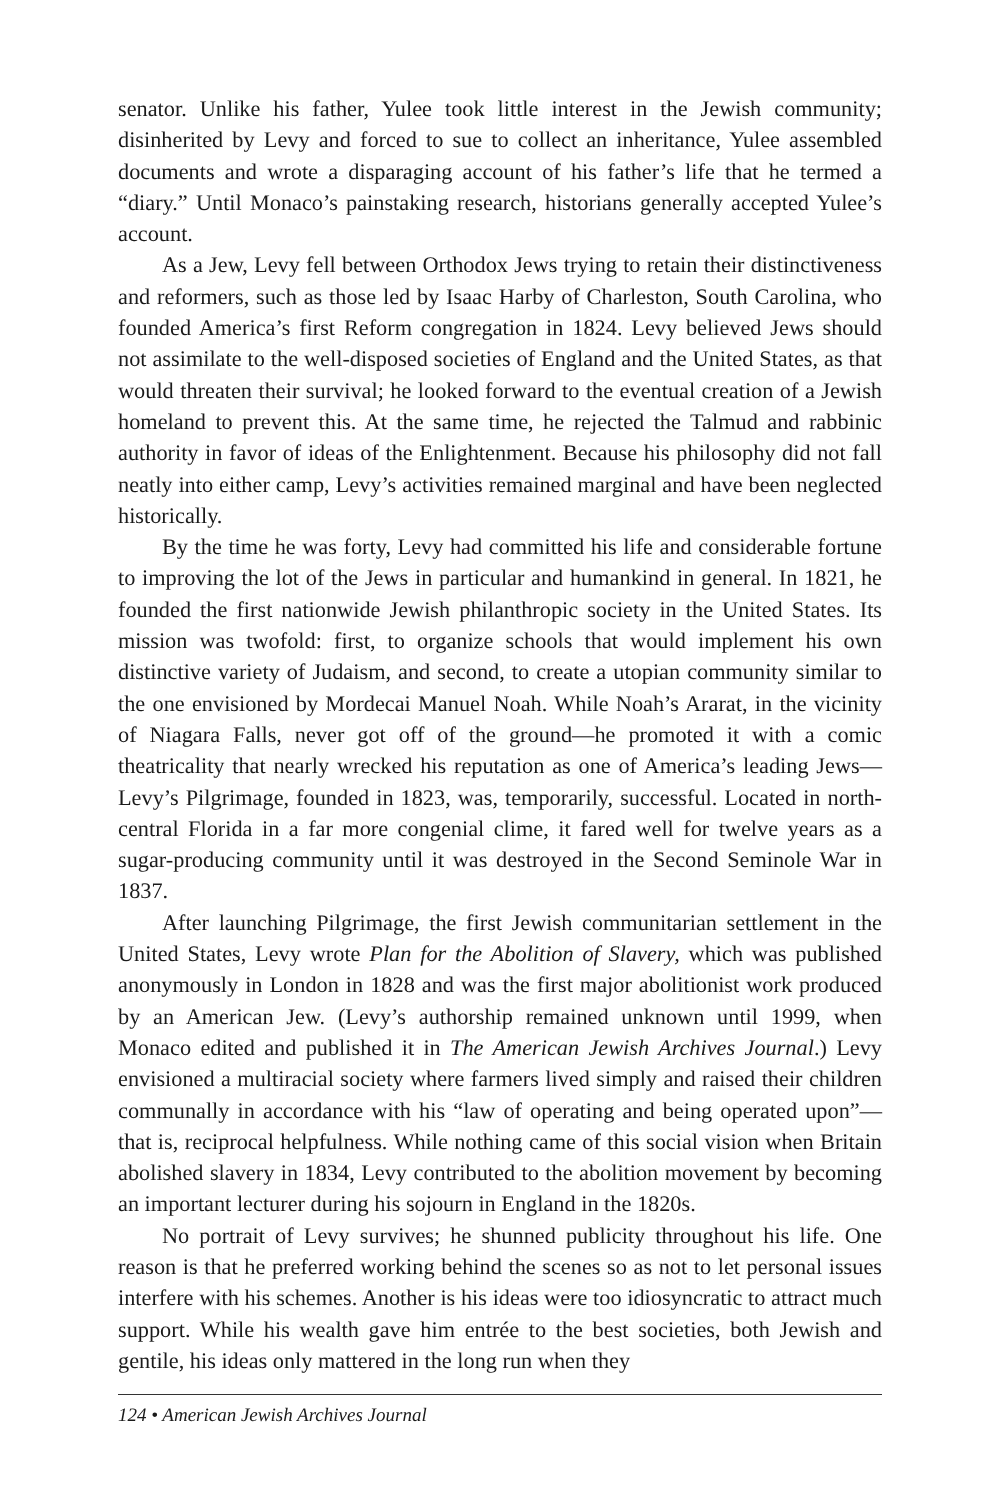senator. Unlike his father, Yulee took little interest in the Jewish community; disinherited by Levy and forced to sue to collect an inheritance, Yulee assembled documents and wrote a disparaging account of his father’s life that he termed a “diary.” Until Monaco’s painstaking research, historians generally accepted Yulee’s account.
As a Jew, Levy fell between Orthodox Jews trying to retain their distinctiveness and reformers, such as those led by Isaac Harby of Charleston, South Carolina, who founded America’s first Reform congregation in 1824. Levy believed Jews should not assimilate to the well-disposed societies of England and the United States, as that would threaten their survival; he looked forward to the eventual creation of a Jewish homeland to prevent this. At the same time, he rejected the Talmud and rabbinic authority in favor of ideas of the Enlightenment. Because his philosophy did not fall neatly into either camp, Levy’s activities remained marginal and have been neglected historically.
By the time he was forty, Levy had committed his life and considerable fortune to improving the lot of the Jews in particular and humankind in general. In 1821, he founded the first nationwide Jewish philanthropic society in the United States. Its mission was twofold: first, to organize schools that would implement his own distinctive variety of Judaism, and second, to create a utopian community similar to the one envisioned by Mordecai Manuel Noah. While Noah’s Ararat, in the vicinity of Niagara Falls, never got off of the ground—he promoted it with a comic theatricality that nearly wrecked his reputation as one of America’s leading Jews—Levy’s Pilgrimage, founded in 1823, was, temporarily, successful. Located in north-central Florida in a far more congenial clime, it fared well for twelve years as a sugar-producing community until it was destroyed in the Second Seminole War in 1837.
After launching Pilgrimage, the first Jewish communitarian settlement in the United States, Levy wrote Plan for the Abolition of Slavery, which was published anonymously in London in 1828 and was the first major abolitionist work produced by an American Jew. (Levy’s authorship remained unknown until 1999, when Monaco edited and published it in The American Jewish Archives Journal.) Levy envisioned a multiracial society where farmers lived simply and raised their children communally in accordance with his “law of operating and being operated upon”—that is, reciprocal helpfulness. While nothing came of this social vision when Britain abolished slavery in 1834, Levy contributed to the abolition movement by becoming an important lecturer during his sojourn in England in the 1820s.
No portrait of Levy survives; he shunned publicity throughout his life. One reason is that he preferred working behind the scenes so as not to let personal issues interfere with his schemes. Another is his ideas were too idiosyncratic to attract much support. While his wealth gave him entrée to the best societies, both Jewish and gentile, his ideas only mattered in the long run when they
124 • American Jewish Archives Journal